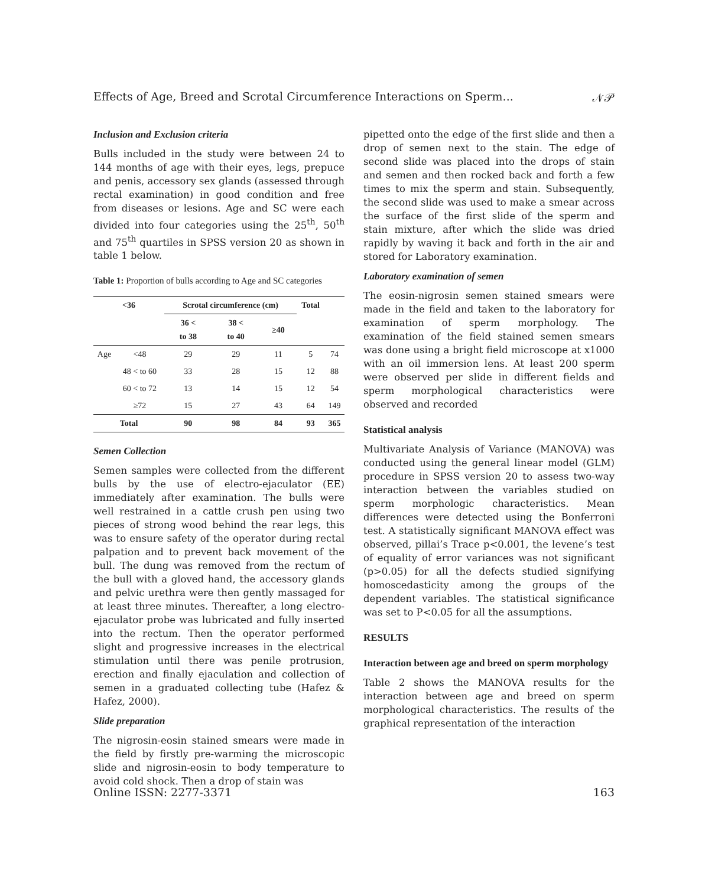Effects of Age, Breed and Scrotal Circumference Interactions on Sperm... 𝒩𝒫
Inclusion and Exclusion criteria
Bulls included in the study were between 24 to 144 months of age with their eyes, legs, prepuce and penis, accessory sex glands (assessed through rectal examination) in good condition and free from diseases or lesions. Age and SC were each divided into four categories using the 25<sup>th</sup>, 50<sup>th</sup> and 75<sup>th</sup> quartiles in SPSS version 20 as shown in table 1 below.
Table 1: Proportion of bulls according to Age and SC categories
| <36 | | Scrotal circumference (cm) | | | Total | |
| --- | --- | --- | --- | --- | --- | --- |
| | | 36 < to 38 | 38 < to 40 | ≥40 | | |
| Age | <48 | 29 | 29 | 11 | 5 | 74 |
| | 48 < to 60 | 33 | 28 | 15 | 12 | 88 |
| | 60 < to 72 | 13 | 14 | 15 | 12 | 54 |
| | ≥72 | 15 | 27 | 43 | 64 | 149 |
| Total | | 90 | 98 | 84 | 93 | 365 |
Semen Collection
Semen samples were collected from the different bulls by the use of electro-ejaculator (EE) immediately after examination. The bulls were well restrained in a cattle crush pen using two pieces of strong wood behind the rear legs, this was to ensure safety of the operator during rectal palpation and to prevent back movement of the bull. The dung was removed from the rectum of the bull with a gloved hand, the accessory glands and pelvic urethra were then gently massaged for at least three minutes. Thereafter, a long electro-ejaculator probe was lubricated and fully inserted into the rectum. Then the operator performed slight and progressive increases in the electrical stimulation until there was penile protrusion, erection and finally ejaculation and collection of semen in a graduated collecting tube (Hafez & Hafez, 2000).
Slide preparation
The nigrosin-eosin stained smears were made in the field by firstly pre-warming the microscopic slide and nigrosin-eosin to body temperature to avoid cold shock. Then a drop of stain was
pipetted onto the edge of the first slide and then a drop of semen next to the stain. The edge of second slide was placed into the drops of stain and semen and then rocked back and forth a few times to mix the sperm and stain. Subsequently, the second slide was used to make a smear across the surface of the first slide of the sperm and stain mixture, after which the slide was dried rapidly by waving it back and forth in the air and stored for Laboratory examination.
Laboratory examination of semen
The eosin-nigrosin semen stained smears were made in the field and taken to the laboratory for examination of sperm morphology. The examination of the field stained semen smears was done using a bright field microscope at x1000 with an oil immersion lens. At least 200 sperm were observed per slide in different fields and sperm morphological characteristics were observed and recorded
Statistical analysis
Multivariate Analysis of Variance (MANOVA) was conducted using the general linear model (GLM) procedure in SPSS version 20 to assess two-way interaction between the variables studied on sperm morphologic characteristics. Mean differences were detected using the Bonferroni test. A statistically significant MANOVA effect was observed, pillai’s Trace p<0.001, the levene’s test of equality of error variances was not significant (p>0.05) for all the defects studied signifying homoscedasticity among the groups of the dependent variables. The statistical significance was set to P<0.05 for all the assumptions.
RESULTS
Interaction between age and breed on sperm morphology
Table 2 shows the MANOVA results for the interaction between age and breed on sperm morphological characteristics. The results of the graphical representation of the interaction
Online ISSN: 2277-3371 163